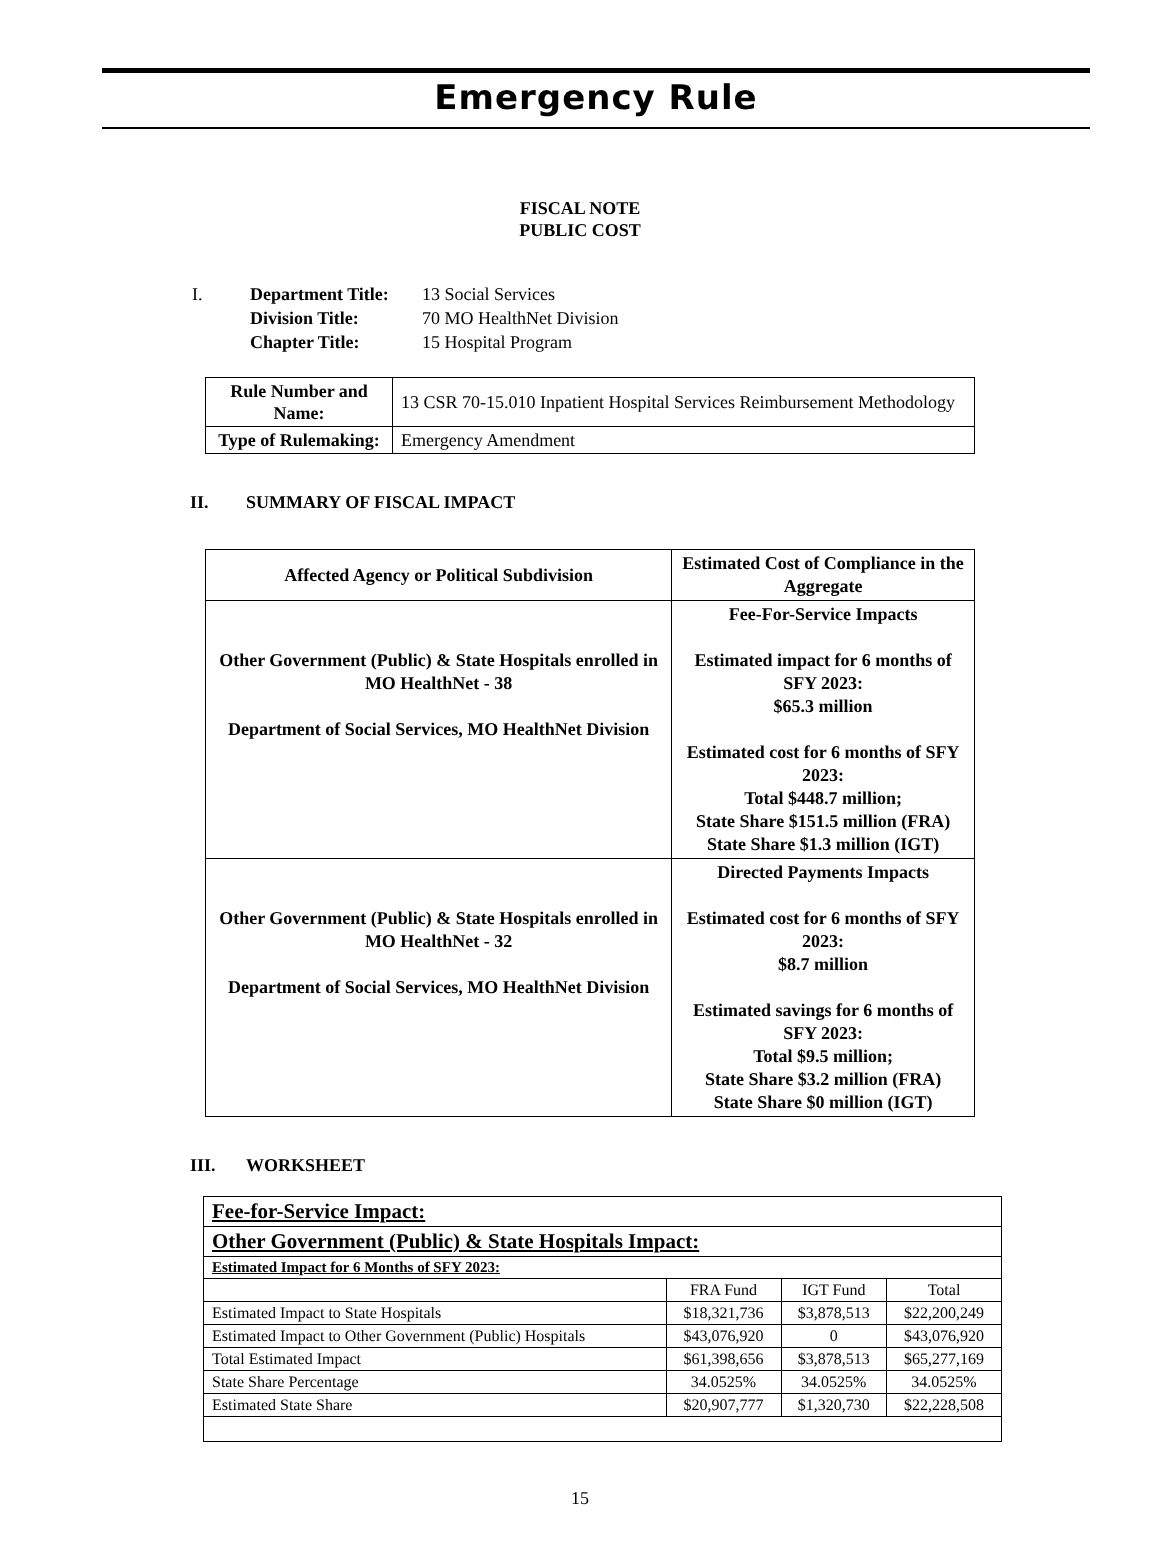Emergency Rule
FISCAL NOTE
PUBLIC COST
| I. | Department Title: | 13 Social Services |
| | Division Title: | 70 MO HealthNet Division |
| | Chapter Title: | 15 Hospital Program |
| Rule Number and Name: | 13 CSR 70-15.010 Inpatient Hospital Services Reimbursement Methodology |
| Type of Rulemaking: | Emergency Amendment |
II. SUMMARY OF FISCAL IMPACT
| Affected Agency or Political Subdivision | Estimated Cost of Compliance in the Aggregate |
| --- | --- |
| Other Government (Public) & State Hospitals enrolled in MO HealthNet - 38 Department of Social Services, MO HealthNet Division | Fee-For-Service Impacts Estimated impact for 6 months of SFY 2023: $65.3 million Estimated cost for 6 months of SFY 2023: Total $448.7 million; State Share $151.5 million (FRA) State Share $1.3 million (IGT) |
| Other Government (Public) & State Hospitals enrolled in MO HealthNet - 32 Department of Social Services, MO HealthNet Division | Directed Payments Impacts Estimated cost for 6 months of SFY 2023: $8.7 million Estimated savings for 6 months of SFY 2023: Total $9.5 million; State Share $3.2 million (FRA) State Share $0 million (IGT) |
III. WORKSHEET
| Fee-for-Service Impact: | | | |
| Other Government (Public) & State Hospitals Impact: | | | |
| Estimated Impact for 6 Months of SFY 2023: | | | |
| | FRA Fund | IGT Fund | Total |
| Estimated Impact to State Hospitals | $18,321,736 | $3,878,513 | $22,200,249 |
| Estimated Impact to Other Government (Public) Hospitals | $43,076,920 | 0 | $43,076,920 |
| Total Estimated Impact | $61,398,656 | $3,878,513 | $65,277,169 |
| State Share Percentage | 34.0525% | 34.0525% | 34.0525% |
| Estimated State Share | $20,907,777 | $1,320,730 | $22,228,508 |
15